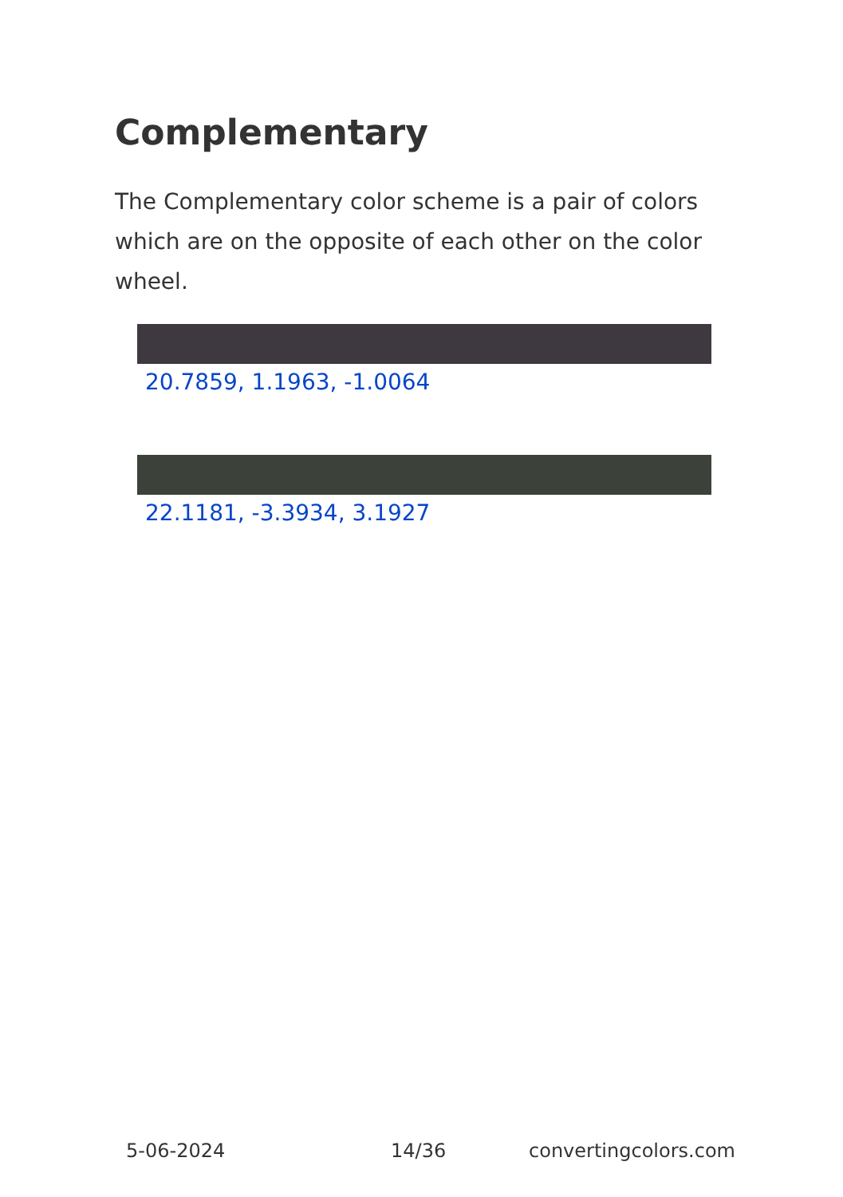Complementary
The Complementary color scheme is a pair of colors which are on the opposite of each other on the color wheel.
20.7859, 1.1963, -1.0064
22.1181, -3.3934, 3.1927
5-06-2024 14/36 convertingcolors.com